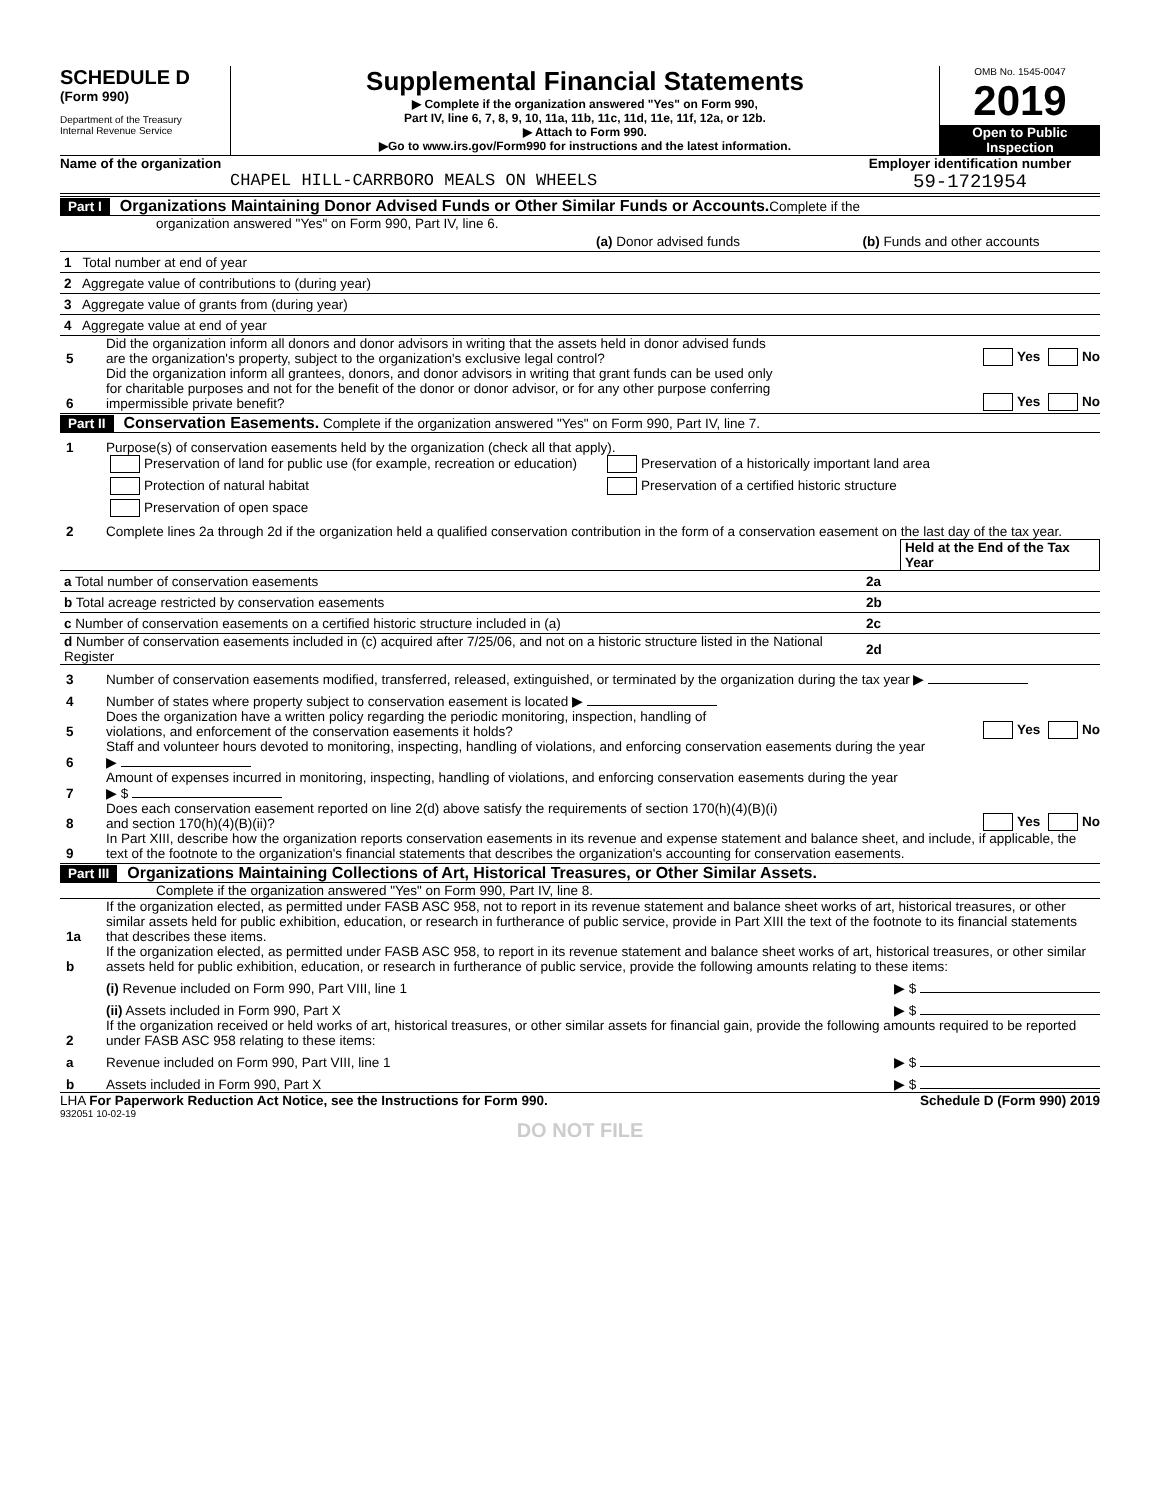SCHEDULE D
(Form 990)
Department of the Treasury
Internal Revenue Service
Supplemental Financial Statements
▶ Complete if the organization answered "Yes" on Form 990,
Part IV, line 6, 7, 8, 9, 10, 11a, 11b, 11c, 11d, 11e, 11f, 12a, or 12b.
▶ Attach to Form 990.
▶Go to www.irs.gov/Form990 for instructions and the latest information.
OMB No. 1545-0047
2019
Open to Public
Inspection
Name of the organization
CHAPEL HILL-CARRBORO MEALS ON WHEELS
Employer identification number
59-1721954
Part I Organizations Maintaining Donor Advised Funds or Other Similar Funds or Accounts. Complete if the
organization answered "Yes" on Form 990, Part IV, line 6.
| | (a) Donor advised funds | (b) Funds and other accounts |
| 1 Total number at end of year | | |
| 2 Aggregate value of contributions to (during year) | | |
| 3 Aggregate value of grants from (during year) | | |
| 4 Aggregate value at end of year | | |
5 Did the organization inform all donors and donor advisors in writing that the assets held in donor advised funds
are the organization's property, subject to the organization's exclusive legal control? Yes No
6 Did the organization inform all grantees, donors, and donor advisors in writing that grant funds can be used only
for charitable purposes and not for the benefit of the donor or donor advisor, or for any other purpose conferring
impermissible private benefit? Yes No
Part II Conservation Easements. Complete if the organization answered "Yes" on Form 990, Part IV, line 7.
1 Purpose(s) of conservation easements held by the organization (check all that apply).
Preservation of land for public use (for example, recreation or education)
Preservation of a historically important land area
Protection of natural habitat
Preservation of a certified historic structure
Preservation of open space
2 Complete lines 2a through 2d if the organization held a qualified conservation contribution in the form of a conservation easement on the last day of the tax year.
| | | Held at the End of the Tax Year |
| a Total number of conservation easements | 2a | |
| b Total acreage restricted by conservation easements | 2b | |
| c Number of conservation easements on a certified historic structure included in (a) | 2c | |
| d Number of conservation easements included in (c) acquired after 7/25/06, and not on a historic structure listed in the National Register | 2d | |
3 Number of conservation easements modified, transferred, released, extinguished, or terminated by the organization during the tax year ▶
4 Number of states where property subject to conservation easement is located ▶
5 Does the organization have a written policy regarding the periodic monitoring, inspection, handling of
violations, and enforcement of the conservation easements it holds? Yes No
6 Staff and volunteer hours devoted to monitoring, inspecting, handling of violations, and enforcing conservation easements during the year
▶
7 Amount of expenses incurred in monitoring, inspecting, handling of violations, and enforcing conservation easements during the year
▶ $
8 Does each conservation easement reported on line 2(d) above satisfy the requirements of section 170(h)(4)(B)(i)
and section 170(h)(4)(B)(ii)? Yes No
9 In Part XIII, describe how the organization reports conservation easements in its revenue and expense statement and balance sheet, and include, if applicable, the text of the footnote to the organization's financial statements that describes the organization's accounting for conservation easements.
Part III Organizations Maintaining Collections of Art, Historical Treasures, or Other Similar Assets.
Complete if the organization answered "Yes" on Form 990, Part IV, line 8.
1a If the organization elected, as permitted under FASB ASC 958, not to report in its revenue statement and balance sheet works of art, historical treasures, or other similar assets held for public exhibition, education, or research in furtherance of public service, provide in Part XIII the text of the footnote to its financial statements that describes these items.
b If the organization elected, as permitted under FASB ASC 958, to report in its revenue statement and balance sheet works of art, historical treasures, or other similar assets held for public exhibition, education, or research in furtherance of public service, provide the following amounts relating to these items:
(i) Revenue included on Form 990, Part VIII, line 1 ▶ $
(ii) Assets included in Form 990, Part X ▶ $
2 If the organization received or held works of art, historical treasures, or other similar assets for financial gain, provide the following amounts required to be reported under FASB ASC 958 relating to these items:
a Revenue included on Form 990, Part VIII, line 1 ▶ $
b Assets included in Form 990, Part X ▶ $
LHA For Paperwork Reduction Act Notice, see the Instructions for Form 990. Schedule D (Form 990) 2019
932051 10-02-19
DO NOT FILE